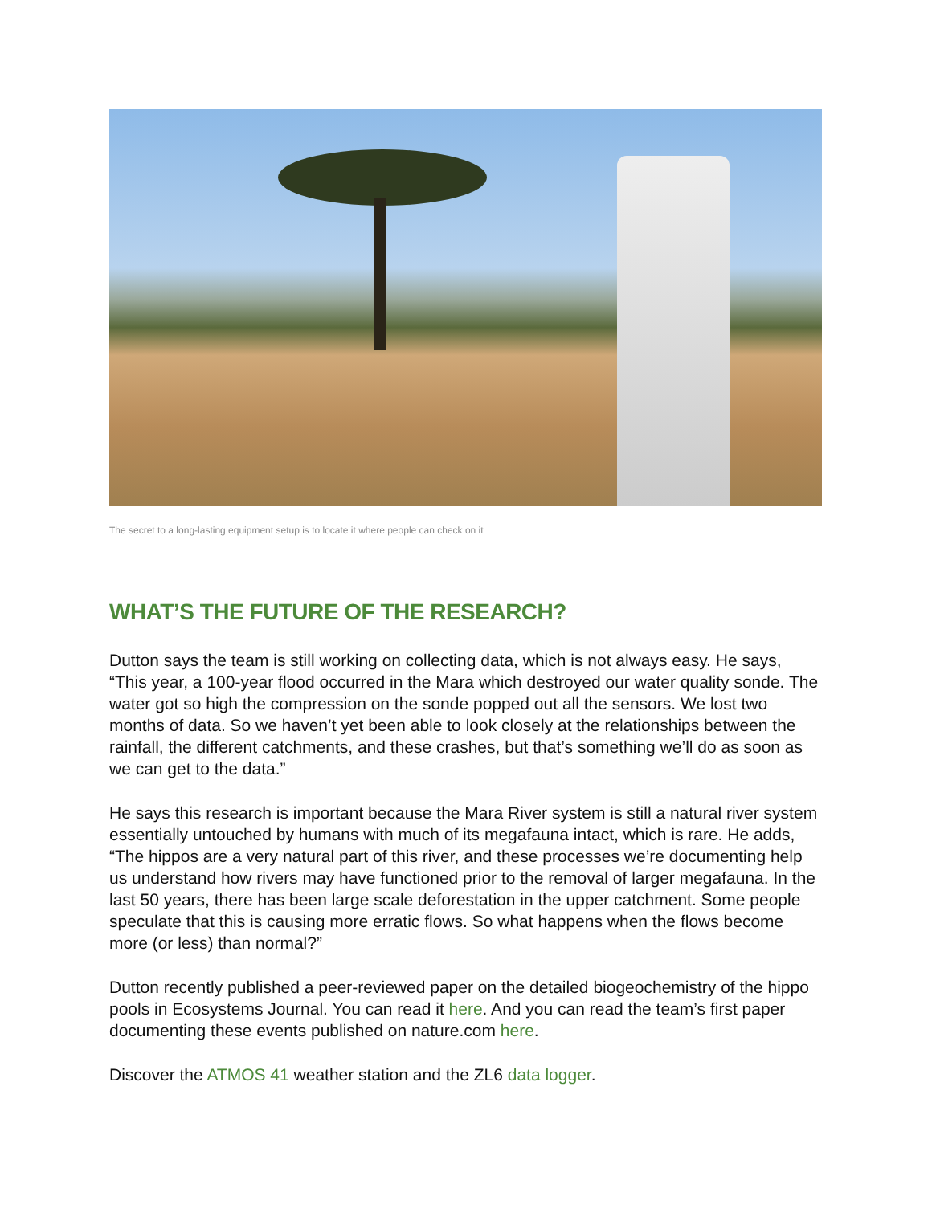The secret to a long-lasting equipment setup is to locate it where people can check on it
WHAT’S THE FUTURE OF THE RESEARCH?
Dutton says the team is still working on collecting data, which is not always easy. He says, “This year, a 100-year flood occurred in the Mara which destroyed our water quality sonde. The water got so high the compression on the sonde popped out all the sensors. We lost two months of data. So we haven’t yet been able to look closely at the relationships between the rainfall, the different catchments, and these crashes, but that’s something we’ll do as soon as we can get to the data.”
He says this research is important because the Mara River system is still a natural river system essentially untouched by humans with much of its megafauna intact, which is rare. He adds, “The hippos are a very natural part of this river, and these processes we’re documenting help us understand how rivers may have functioned prior to the removal of larger megafauna. In the last 50 years, there has been large scale deforestation in the upper catchment. Some people speculate that this is causing more erratic flows. So what happens when the flows become more (or less) than normal?”
Dutton recently published a peer-reviewed paper on the detailed biogeochemistry of the hippo pools in Ecosystems Journal. You can read it here. And you can read the team’s first paper documenting these events published on nature.com here.
Discover the ATMOS 41 weather station and the ZL6 data logger.